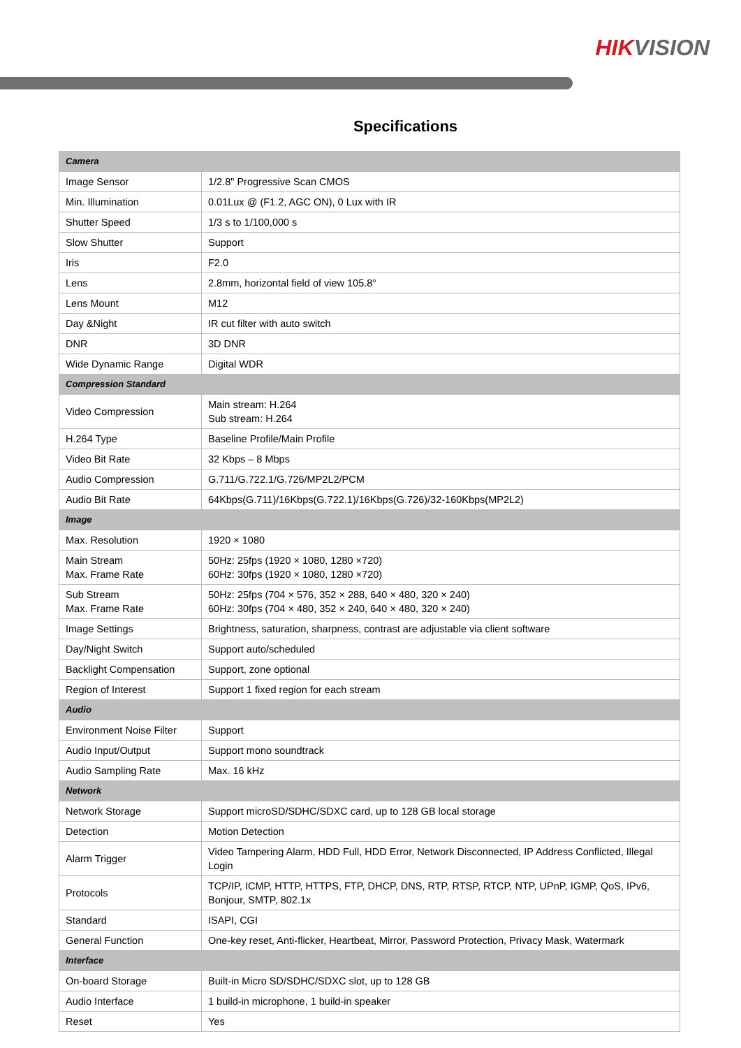HIK VISION
Specifications
| Camera | |
| Image Sensor | 1/2.8" Progressive Scan CMOS |
| Min. Illumination | 0.01Lux @ (F1.2, AGC ON), 0 Lux with IR |
| Shutter Speed | 1/3 s to 1/100,000 s |
| Slow Shutter | Support |
| Iris | F2.0 |
| Lens | 2.8mm, horizontal field of view 105.8° |
| Lens Mount | M12 |
| Day &Night | IR cut filter with auto switch |
| DNR | 3D DNR |
| Wide Dynamic Range | Digital WDR |
| Compression Standard | |
| Video Compression | Main stream: H.264 Sub stream: H.264 |
| H.264 Type | Baseline Profile/Main Profile |
| Video Bit Rate | 32 Kbps – 8 Mbps |
| Audio Compression | G.711/G.722.1/G.726/MP2L2/PCM |
| Audio Bit Rate | 64Kbps(G.711)/16Kbps(G.722.1)/16Kbps(G.726)/32-160Kbps(MP2L2) |
| Image | |
| Max. Resolution | 1920 × 1080 |
| Main Stream Max. Frame Rate | 50Hz: 25fps (1920 × 1080, 1280 ×720) 60Hz: 30fps (1920 × 1080, 1280 ×720) |
| Sub Stream Max. Frame Rate | 50Hz: 25fps (704 × 576, 352 × 288, 640 × 480, 320 × 240) 60Hz: 30fps (704 × 480, 352 × 240, 640 × 480, 320 × 240) |
| Image Settings | Brightness, saturation, sharpness, contrast are adjustable via client software |
| Day/Night Switch | Support auto/scheduled |
| Backlight Compensation | Support, zone optional |
| Region of Interest | Support 1 fixed region for each stream |
| Audio | |
| Environment Noise Filter | Support |
| Audio Input/Output | Support mono soundtrack |
| Audio Sampling Rate | Max. 16 kHz |
| Network | |
| Network Storage | Support microSD/SDHC/SDXC card, up to 128 GB local storage |
| Detection | Motion Detection |
| Alarm Trigger | Video Tampering Alarm, HDD Full, HDD Error, Network Disconnected, IP Address Conflicted, Illegal Login |
| Protocols | TCP/IP, ICMP, HTTP, HTTPS, FTP, DHCP, DNS, RTP, RTSP, RTCP, NTP, UPnP, IGMP, QoS, IPv6, Bonjour, SMTP, 802.1x |
| Standard | ISAPI, CGI |
| General Function | One-key reset, Anti-flicker, Heartbeat, Mirror, Password Protection, Privacy Mask, Watermark |
| Interface | |
| On-board Storage | Built-in Micro SD/SDHC/SDXC slot, up to 128 GB |
| Audio Interface | 1 build-in microphone, 1 build-in speaker |
| Reset | Yes |